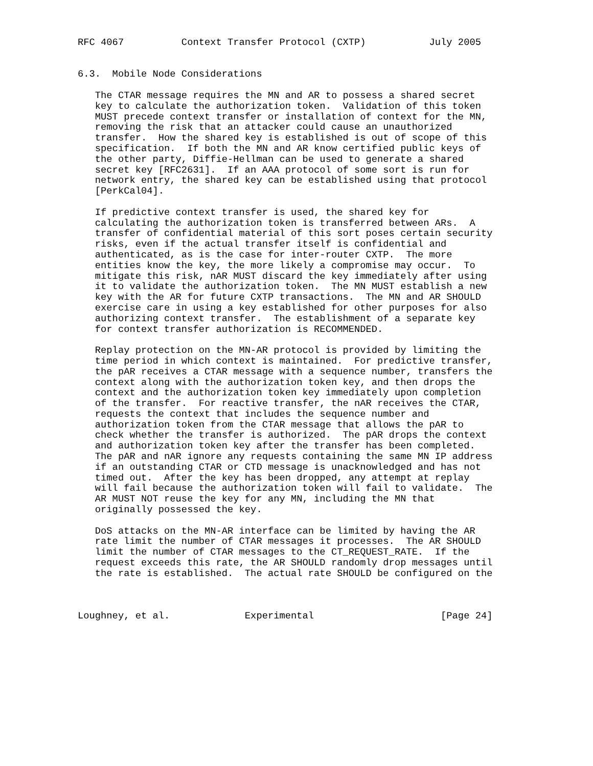RFC 4067          Context Transfer Protocol (CXTP)           July 2005


6.3.  Mobile Node Considerations

   The CTAR message requires the MN and AR to possess a shared secret
   key to calculate the authorization token.  Validation of this token
   MUST precede context transfer or installation of context for the MN,
   removing the risk that an attacker could cause an unauthorized
   transfer.  How the shared key is established is out of scope of this
   specification.  If both the MN and AR know certified public keys of
   the other party, Diffie-Hellman can be used to generate a shared
   secret key [RFC2631].  If an AAA protocol of some sort is run for
   network entry, the shared key can be established using that protocol
   [PerkCal04].

   If predictive context transfer is used, the shared key for
   calculating the authorization token is transferred between ARs.  A
   transfer of confidential material of this sort poses certain security
   risks, even if the actual transfer itself is confidential and
   authenticated, as is the case for inter-router CXTP.  The more
   entities know the key, the more likely a compromise may occur.  To
   mitigate this risk, nAR MUST discard the key immediately after using
   it to validate the authorization token.  The MN MUST establish a new
   key with the AR for future CXTP transactions.  The MN and AR SHOULD
   exercise care in using a key established for other purposes for also
   authorizing context transfer.  The establishment of a separate key
   for context transfer authorization is RECOMMENDED.

   Replay protection on the MN-AR protocol is provided by limiting the
   time period in which context is maintained.  For predictive transfer,
   the pAR receives a CTAR message with a sequence number, transfers the
   context along with the authorization token key, and then drops the
   context and the authorization token key immediately upon completion
   of the transfer.  For reactive transfer, the nAR receives the CTAR,
   requests the context that includes the sequence number and
   authorization token from the CTAR message that allows the pAR to
   check whether the transfer is authorized.  The pAR drops the context
   and authorization token key after the transfer has been completed.
   The pAR and nAR ignore any requests containing the same MN IP address
   if an outstanding CTAR or CTD message is unacknowledged and has not
   timed out.  After the key has been dropped, any attempt at replay
   will fail because the authorization token will fail to validate.  The
   AR MUST NOT reuse the key for any MN, including the MN that
   originally possessed the key.

   DoS attacks on the MN-AR interface can be limited by having the AR
   rate limit the number of CTAR messages it processes.  The AR SHOULD
   limit the number of CTAR messages to the CT_REQUEST_RATE.  If the
   request exceeds this rate, the AR SHOULD randomly drop messages until
   the rate is established.  The actual rate SHOULD be configured on the



Loughney, et al.             Experimental                      [Page 24]